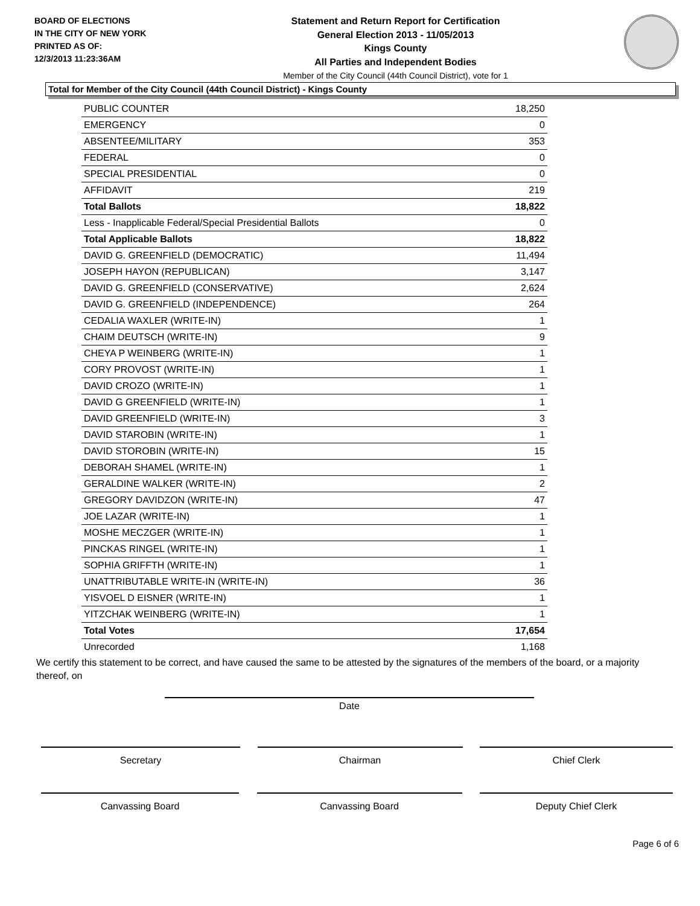BOARD OF ELECTIONS
IN THE CITY OF NEW YORK
PRINTED AS OF:
12/3/2013 11:23:36AM
Statement and Return Report for Certification
General Election 2013 - 11/05/2013
Kings County
All Parties and Independent Bodies
Member of the City Council (44th Council District), vote for 1
Total for Member of the City Council (44th Council District) - Kings County
| PUBLIC COUNTER | 18,250 |
| EMERGENCY | 0 |
| ABSENTEE/MILITARY | 353 |
| FEDERAL | 0 |
| SPECIAL PRESIDENTIAL | 0 |
| AFFIDAVIT | 219 |
| Total Ballots | 18,822 |
| Less - Inapplicable Federal/Special Presidential Ballots | 0 |
| Total Applicable Ballots | 18,822 |
| DAVID G. GREENFIELD (DEMOCRATIC) | 11,494 |
| JOSEPH HAYON (REPUBLICAN) | 3,147 |
| DAVID G. GREENFIELD (CONSERVATIVE) | 2,624 |
| DAVID G. GREENFIELD (INDEPENDENCE) | 264 |
| CEDALIA WAXLER (WRITE-IN) | 1 |
| CHAIM DEUTSCH (WRITE-IN) | 9 |
| CHEYA P WEINBERG (WRITE-IN) | 1 |
| CORY PROVOST (WRITE-IN) | 1 |
| DAVID CROZO (WRITE-IN) | 1 |
| DAVID G GREENFIELD (WRITE-IN) | 1 |
| DAVID GREENFIELD (WRITE-IN) | 3 |
| DAVID STAROBIN (WRITE-IN) | 1 |
| DAVID STOROBIN (WRITE-IN) | 15 |
| DEBORAH SHAMEL (WRITE-IN) | 1 |
| GERALDINE WALKER (WRITE-IN) | 2 |
| GREGORY DAVIDZON (WRITE-IN) | 47 |
| JOE LAZAR (WRITE-IN) | 1 |
| MOSHE MECZGER (WRITE-IN) | 1 |
| PINCKAS RINGEL (WRITE-IN) | 1 |
| SOPHIA GRIFFTH (WRITE-IN) | 1 |
| UNATTRIBUTABLE WRITE-IN (WRITE-IN) | 36 |
| YISVOEL D EISNER (WRITE-IN) | 1 |
| YITZCHAK WEINBERG (WRITE-IN) | 1 |
| Total Votes | 17,654 |
| Unrecorded | 1,168 |
We certify this statement to be correct, and have caused the same to be attested by the signatures of the members of the board, or a majority thereof, on
Date
Secretary Chairman Chief Clerk
Canvassing Board Canvassing Board Deputy Chief Clerk
Page 6 of 6